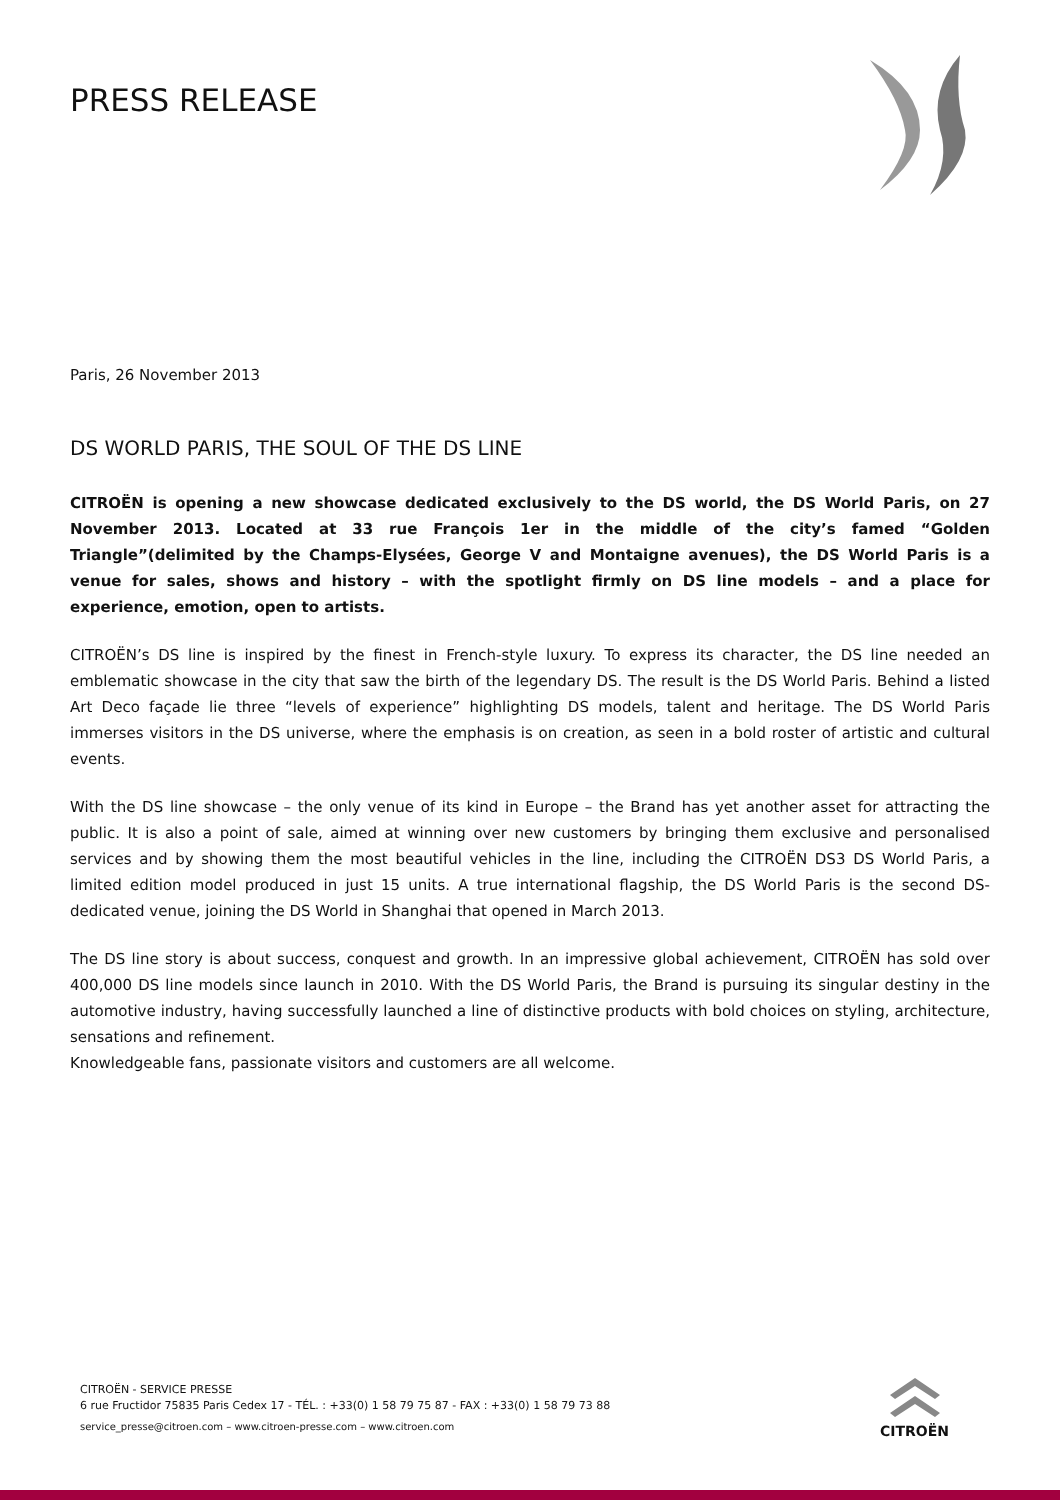PRESS RELEASE
Paris, 26 November 2013
DS WORLD PARIS, THE SOUL OF THE DS LINE
CITROËN is opening a new showcase dedicated exclusively to the DS world, the DS World Paris, on 27 November 2013. Located at 33 rue François 1er in the middle of the city’s famed “Golden Triangle”(delimited by the Champs-Elysées, George V and Montaigne avenues), the DS World Paris is a venue for sales, shows and history – with the spotlight firmly on DS line models – and a place for experience, emotion, open to artists.
CITROËN’s DS line is inspired by the finest in French-style luxury. To express its character, the DS line needed an emblematic showcase in the city that saw the birth of the legendary DS. The result is the DS World Paris. Behind a listed Art Deco façade lie three “levels of experience” highlighting DS models, talent and heritage. The DS World Paris immerses visitors in the DS universe, where the emphasis is on creation, as seen in a bold roster of artistic and cultural events.
With the DS line showcase – the only venue of its kind in Europe – the Brand has yet another asset for attracting the public. It is also a point of sale, aimed at winning over new customers by bringing them exclusive and personalised services and by showing them the most beautiful vehicles in the line, including the CITROËN DS3 DS World Paris, a limited edition model produced in just 15 units. A true international flagship, the DS World Paris is the second DS-dedicated venue, joining the DS World in Shanghai that opened in March 2013.
The DS line story is about success, conquest and growth. In an impressive global achievement, CITROËN has sold over 400,000 DS line models since launch in 2010. With the DS World Paris, the Brand is pursuing its singular destiny in the automotive industry, having successfully launched a line of distinctive products with bold choices on styling, architecture, sensations and refinement.
Knowledgeable fans, passionate visitors and customers are all welcome.
CITROËN - SERVICE PRESSE
6 rue Fructidor 75835 Paris Cedex 17 - TÉL. : +33(0) 1 58 79 75 87 - FAX : +33(0) 1 58 79 73 88
service_presse@citroen.com – www.citroen-presse.com – www.citroen.com
CITROËN